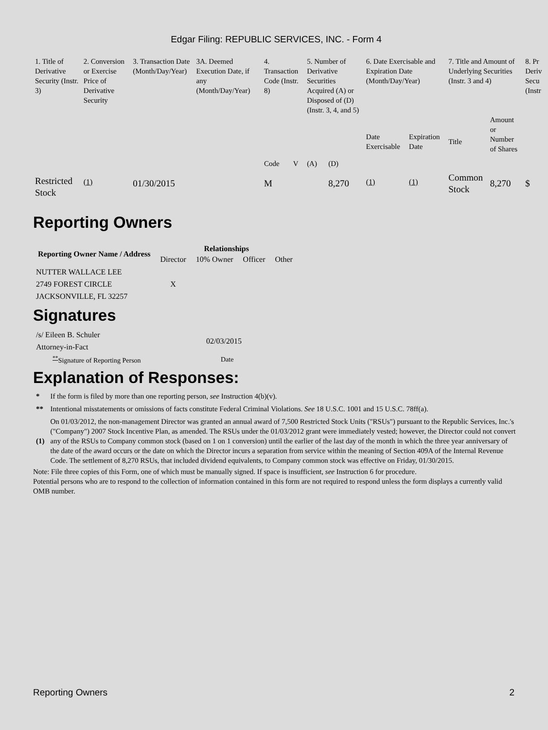Edgar Filing: REPUBLIC SERVICES, INC. - Form 4
| 1. Title of Derivative Security (Instr. 3) | 2. Conversion or Exercise Price of Derivative Security | 3. Transaction Date (Month/Day/Year) | 3A. Deemed Execution Date, if any (Month/Day/Year) | 4. Transaction Code (Instr. 8) | | 5. Number of Derivative Securities Acquired (A) or Disposed of (D) (Instr. 3, 4, and 5) | | 6. Date Exercisable and Expiration Date (Month/Day/Year) | | 7. Title and Amount of Underlying Securities (Instr. 3 and 4) | | 8. Pr Deriv Secu (Instr |
| | | | | Code | V | (A) | (D) | Date Exercisable | Expiration Date | Title | Amount or Number of Shares | |
| Restricted Stock | <sup>(1)</sup> | 01/30/2015 | | M | | | 8,270 | <sup>(1)</sup> | <sup>(1)</sup> | Common Stock | 8,270 | $ |
Reporting Owners
| Reporting Owner Name / Address | Relationships | | | |
| --- | --- | --- | --- | --- |
| | Director | 10% Owner | Officer | Other |
| NUTTER WALLACE LEE 2749 FOREST CIRCLE JACKSONVILLE, FL 32257 | X | | | |
Signatures
| /s/ Eileen B. Schuler Attorney-in-Fact | 02/03/2015 |
| <sup>**</sup> Signature of Reporting Person | Date |
Explanation of Responses:
| * | If the form is filed by more than one reporting person, see Instruction 4(b)(v). |
| ** | Intentional misstatements or omissions of facts constitute Federal Criminal Violations. See 18 U.S.C. 1001 and 15 U.S.C. 78ff(a). |
| (1) | On 01/03/2012, the non-management Director was granted an annual award of 7,500 Restricted Stock Units ("RSUs") pursuant to the Republic Services, Inc.'s ("Company") 2007 Stock Incentive Plan, as amended. The RSUs under the 01/03/2012 grant were immediately vested; however, the Director could not convert any of the RSUs to Company common stock (based on 1 on 1 conversion) until the earlier of the last day of the month in which the three year anniversary of the date of the award occurs or the date on which the Director incurs a separation from service within the meaning of Section 409A of the Internal Revenue Code. The settlement of 8,270 RSUs, that included dividend equivalents, to Company common stock was effective on Friday, 01/30/2015. |
Note: File three copies of this Form, one of which must be manually signed. If space is insufficient, see Instruction 6 for procedure.
Potential persons who are to respond to the collection of information contained in this form are not required to respond unless the form displays a currently valid OMB number.
Reporting Owners 2